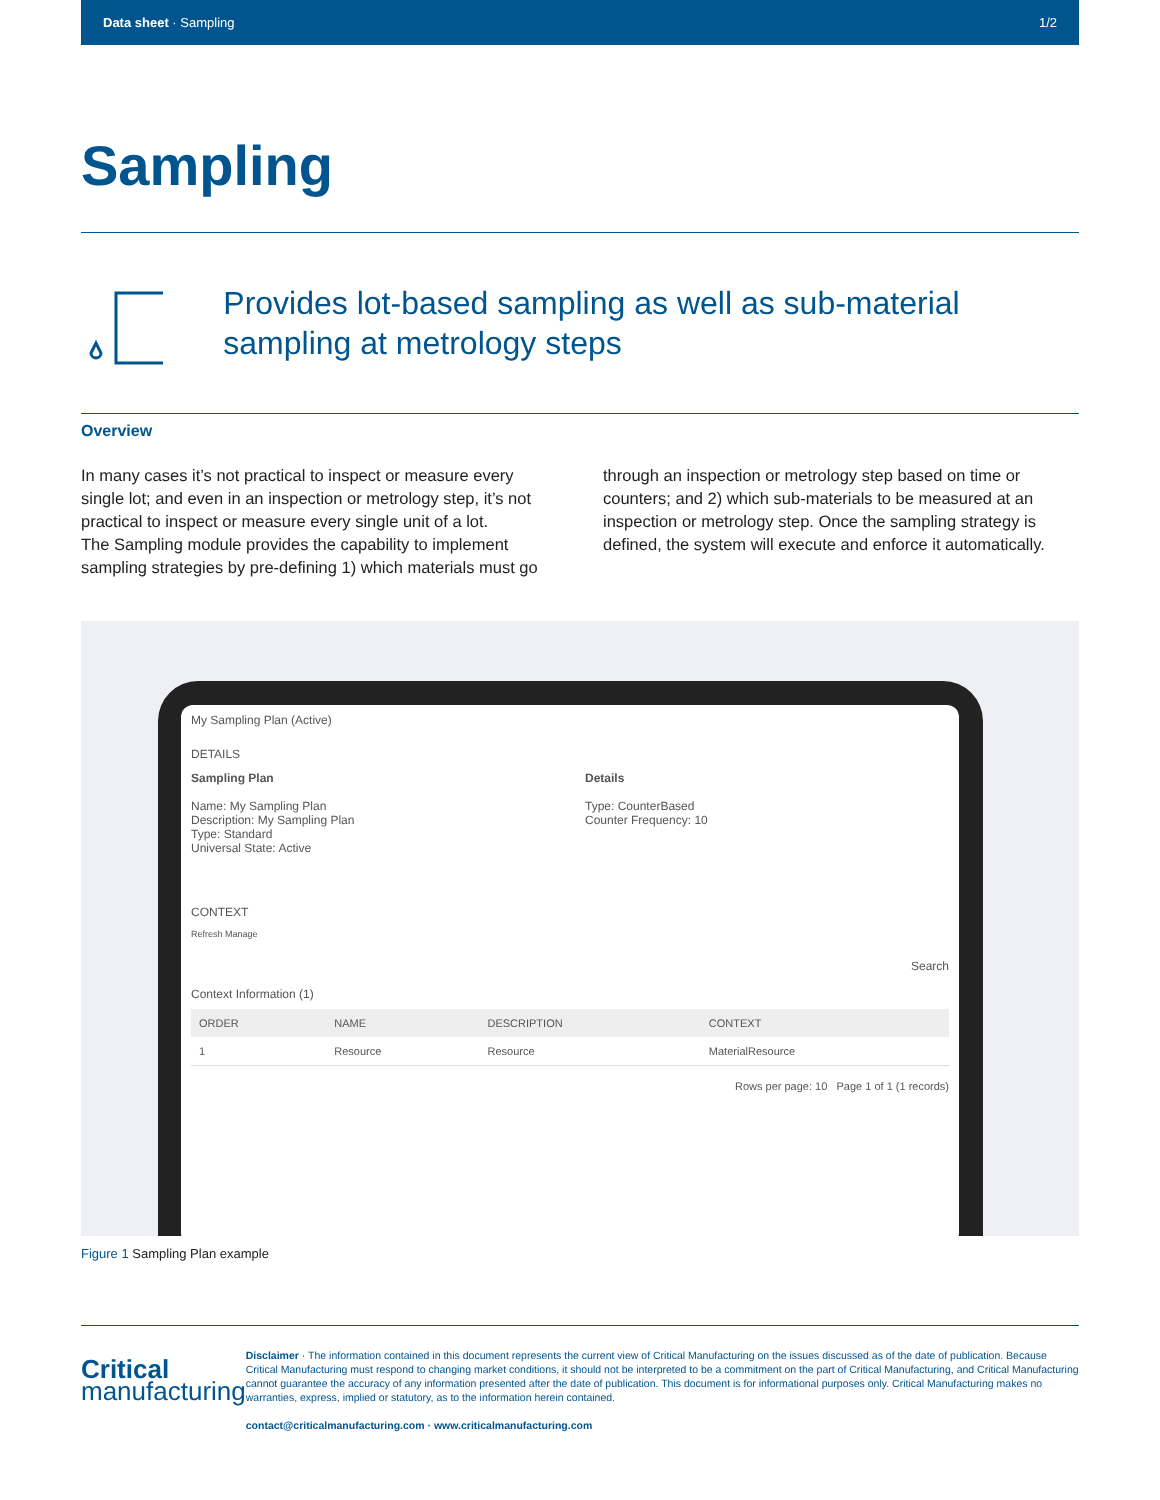Data sheet · Sampling 1/2
Sampling
Provides lot-based sampling as well as sub-material sampling at metrology steps
Overview
In many cases it’s not practical to inspect or measure every single lot; and even in an inspection or metrology step, it’s not practical to inspect or measure every single unit of a lot.
The Sampling module provides the capability to implement sampling strategies by pre-defining 1) which materials must go through an inspection or metrology step based on time or counters; and 2) which sub-materials to be measured at an inspection or metrology step. Once the sampling strategy is defined, the system will execute and enforce it automatically.
My Sampling Plan (Active)
DETAILS
Sampling Plan
Name: My Sampling Plan
Description: My Sampling Plan
Type: Standard
Universal State: Active
Details
Type: CounterBased
Counter Frequency: 10
CONTEXT
Refresh Manage
Search
Context Information (1)
| ORDER | NAME | DESCRIPTION | CONTEXT |
| --- | --- | --- | --- |
| 1 | Resource | Resource | MaterialResource |
Rows per page: 10 Page 1 of 1 (1 records)
Figure 1 Sampling Plan example
Critical
manufacturing
Disclaimer · The information contained in this document represents the current view of Critical Manufacturing on the issues discussed as of the date of publication. Because Critical Manufacturing must respond to changing market conditions, it should not be interpreted to be a commitment on the part of Critical Manufacturing, and Critical Manufacturing cannot guarantee the accuracy of any information presented after the date of publication. This document is for informational purposes only. Critical Manufacturing makes no warranties, express, implied or statutory, as to the information herein contained.
contact@criticalmanufacturing.com · www.criticalmanufacturing.com